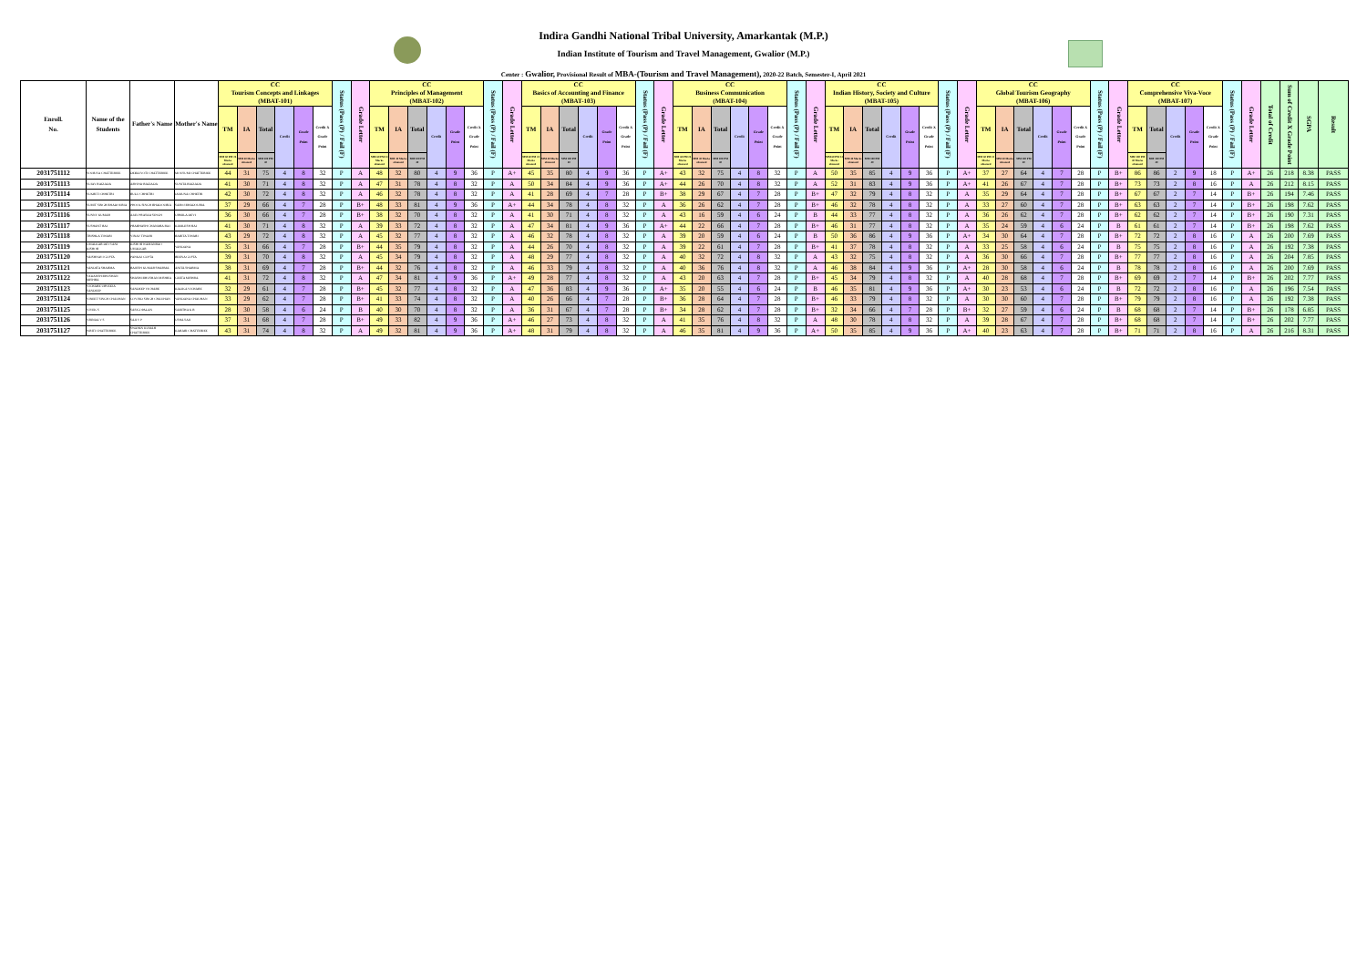Indira Gandhi National Tribal University, Amarkantak (M.P.)
Indian Institute of Tourism and Travel Management, Gwalior (M.P.)
Center : Gwalior, Provisional Result of MBA-(Tourism and Travel Management), 2020-22 Batch, Semester-I, April 2021
| Enroll. No. | Name of the Students | Father's Name | Mother's Name | CC Tourism Concepts and Linkages (MBAT-101) | | | | | | Status (Pass (P) / Fail (F) | Grade Letter | CC Principles of Management (MBAT-102) | | | | | | Status (Pass (P) / Fail (F) | Grade Letter | CC Basics of Accounting and Finance (MBAT-103) | | | | | | Status (Pass (P) / Fail (F) | Grade Letter | CC Business Communication (MBAT-104) | | | | | | Status (Pass (P) / Fail (F) | Grade Letter | CC Indian History, Society and Culture (MBAT-105) | | | | | | Status (Pass (P) / Fail (F) | Grade Letter | CC Global Tourism Geography (MBAT-106) | | | | | | Status (Pass (P) / Fail (F) | Grade Letter | CC Comprehensive Viva-Voce (MBAT-107) | | | | | Status (Pass (P) / Fail (F) | Grade Letter | Total of Credit | Sum of Credit X Grade Point | SGPA | Result |
| --- | --- | --- | --- | --- | --- | --- | --- | --- | --- | --- | --- | --- | --- | --- | --- | --- | --- | --- | --- | --- | --- | --- | --- | --- | --- | --- | --- | --- | --- | --- | --- | --- | --- | --- | --- | --- | --- | --- | --- | --- | --- | --- | --- | --- | --- | --- | --- | --- | --- | --- | --- | --- | --- | --- | --- | --- | --- | --- | --- | --- | --- | --- |
| | | | | TM | IA | Total | Credit | Grade Point | Credit X Grade Point | | | TM | IA | Total | Credit | Grade Point | Credit X Grade Point | | | TM | IA | Total | Credit | Grade Point | Credit X Grade Point | | | TM | IA | Total | Credit | Grade Point | Credit X Grade Point | | | TM | IA | Total | Credit | Grade Point | Credit X Grade Point | | | TM | IA | Total | Credit | Grade Point | Credit X Grade Point | | | TM | Total | Credit | Grade Point | Credit X Grade Point | | | | | | |
| | | | | MM 60 PM 24 Marks obtained | MM 40 Marks obtained | MM 100 PM 40 | | | | | | MM 60 PM 24 Marks obtained | MM 40 Marks obtained | MM 100 PM 40 | | | | | | MM 60 PM 24 Marks obtained | MM 40 Marks obtained | MM 100 PM 40 | | | | | | MM 60 PM 24 Marks obtained | MM 40 Marks obtained | MM 100 PM 40 | | | | | | MM 60 PM 24 Marks obtained | MM 40 Marks obtained | MM 100 PM 40 | | | | | | MM 60 PM 24 Marks obtained | MM 40 Marks obtained | MM 100 PM 40 | | | | | | MM 100 PM 40 Marks obtained | MM 100 PM 40 | | | | | | | | | |
| 2031751112 | SOURJYA CHATTERJEE | DEBAJYOTI CHATTERJEE | MOUSUMI CHATTERJEE | 44 | 31 | 75 | 4 | 8 | 32 | P | A | 48 | 32 | 80 | 4 | 9 | 36 | P | A+ | 45 | 35 | 80 | 4 | 9 | 36 | P | A+ | 43 | 32 | 75 | 4 | 8 | 32 | P | A | 50 | 35 | 85 | 4 | 9 | 36 | P | A+ | 37 | 27 | 64 | 4 | 7 | 28 | P | B+ | 86 | 86 | 2 | 9 | 18 | P | A+ | 26 | 218 | 8.38 | PASS |
| 2031751113 | SUJAY RAIZADA | ARVIND RAIZADA | SUNITA RAIZADA | 41 | 30 | 71 | 4 | 8 | 32 | P | A | 47 | 31 | 78 | 4 | 8 | 32 | P | A | 50 | 34 | 84 | 4 | 9 | 36 | P | A+ | 44 | 26 | 70 | 4 | 8 | 32 | P | A | 52 | 31 | 83 | 4 | 9 | 36 | P | A+ | 41 | 26 | 67 | 4 | 7 | 28 | P | B+ | 73 | 73 | 2 | 8 | 16 | P | A | 26 | 212 | 8.15 | PASS |
| 2031751114 | SUKRITI CHHETRI | BULU CHHETRI | JAMUNA CHHETRI | 42 | 30 | 72 | 4 | 8 | 32 | P | A | 46 | 32 | 78 | 4 | 8 | 32 | P | A | 41 | 28 | 69 | 4 | 7 | 28 | P | B+ | 38 | 29 | 67 | 4 | 7 | 28 | P | B+ | 47 | 32 | 79 | 4 | 8 | 32 | P | A | 35 | 29 | 64 | 4 | 7 | 28 | P | B+ | 67 | 67 | 2 | 7 | 14 | P | B+ | 26 | 194 | 7.46 | PASS |
| 2031751115 | SUMIT SINGH BHADOURIA | PHOOL SINGH BHADOURIA | SAROJ BHADOURIA | 37 | 29 | 66 | 4 | 7 | 28 | P | B+ | 48 | 33 | 81 | 4 | 9 | 36 | P | A+ | 44 | 34 | 78 | 4 | 8 | 32 | P | A | 36 | 26 | 62 | 4 | 7 | 28 | P | B+ | 46 | 32 | 78 | 4 | 8 | 32 | P | A | 33 | 27 | 60 | 4 | 7 | 28 | P | B+ | 63 | 63 | 2 | 7 | 14 | P | B+ | 26 | 198 | 7.62 | PASS |
| 2031751116 | SUNNY KUMAR | AJAY PRASAD SINGH | URMILA DEVI | 36 | 30 | 66 | 4 | 7 | 28 | P | B+ | 38 | 32 | 70 | 4 | 8 | 32 | P | A | 41 | 30 | 71 | 4 | 8 | 32 | P | A | 43 | 16 | 59 | 4 | 6 | 24 | P | B | 44 | 33 | 77 | 4 | 8 | 32 | P | A | 36 | 26 | 62 | 4 | 7 | 28 | P | B+ | 62 | 62 | 2 | 7 | 14 | P | B+ | 26 | 190 | 7.31 | PASS |
| 2031751117 | SUSHANT RAI | PRABHASH CHANDRA RAI | KAMLESH RAI | 41 | 30 | 71 | 4 | 8 | 32 | P | A | 39 | 33 | 72 | 4 | 8 | 32 | P | A | 47 | 34 | 81 | 4 | 9 | 36 | P | A+ | 44 | 22 | 66 | 4 | 7 | 28 | P | B+ | 46 | 31 | 77 | 4 | 8 | 32 | P | A | 35 | 24 | 59 | 4 | 6 | 24 | P | B | 61 | 61 | 2 | 7 | 14 | P | B+ | 26 | 198 | 7.62 | PASS |
| 2031751118 | TRISHLA TIWARI | VINAY TIWARI | BABITA TIWARI | 43 | 29 | 72 | 4 | 8 | 32 | P | A | 45 | 32 | 77 | 4 | 8 | 32 | P | A | 46 | 32 | 78 | 4 | 8 | 32 | P | A | 39 | 20 | 59 | 4 | 6 | 24 | P | B | 50 | 36 | 86 | 4 | 9 | 36 | P | A+ | 34 | 30 | 64 | 4 | 7 | 28 | P | B+ | 72 | 72 | 2 | 8 | 16 | P | A | 26 | 200 | 7.69 | PASS |
| 2031751119 | UMALKAR DEVYANI KISHOR | KISHOR WAMANRAO UMALKAR | VANDANA | 35 | 31 | 66 | 4 | 7 | 28 | P | B+ | 44 | 35 | 79 | 4 | 8 | 32 | P | A | 44 | 26 | 70 | 4 | 8 | 32 | P | A | 39 | 22 | 61 | 4 | 7 | 28 | P | B+ | 41 | 37 | 78 | 4 | 8 | 32 | P | A | 33 | 25 | 58 | 4 | 6 | 24 | P | B | 75 | 75 | 2 | 8 | 16 | P | A | 26 | 192 | 7.38 | PASS |
| 2031751120 | VAISHNAVI GUPTA | PANKAJ GUPTA | REENA GUPTA | 39 | 31 | 70 | 4 | 8 | 32 | P | A | 45 | 34 | 79 | 4 | 8 | 32 | P | A | 48 | 29 | 77 | 4 | 8 | 32 | P | A | 40 | 32 | 72 | 4 | 8 | 32 | P | A | 43 | 32 | 75 | 4 | 8 | 32 | P | A | 36 | 30 | 66 | 4 | 7 | 28 | P | B+ | 77 | 77 | 2 | 8 | 16 | P | A | 26 | 204 | 7.85 | PASS |
| 2031751121 | VANDITA SHARMA | RAJESH KUMAR SHARMA | ANITA SHARMA | 38 | 31 | 69 | 4 | 7 | 28 | P | B+ | 44 | 32 | 76 | 4 | 8 | 32 | P | A | 46 | 33 | 79 | 4 | 8 | 32 | P | A | 40 | 36 | 76 | 4 | 8 | 32 | P | A | 46 | 38 | 84 | 4 | 9 | 36 | P | A+ | 28 | 30 | 58 | 4 | 6 | 24 | P | B | 78 | 78 | 2 | 8 | 16 | P | A | 26 | 200 | 7.69 | PASS |
| 2031751122 | VEDANSH BHUSHAN MISHRA | SHASHI BHUSHAN MISHRA | GEETA MISHRA | 41 | 31 | 72 | 4 | 8 | 32 | P | A | 47 | 34 | 81 | 4 | 9 | 36 | P | A+ | 49 | 28 | 77 | 4 | 8 | 32 | P | A | 43 | 20 | 63 | 4 | 7 | 28 | P | B+ | 45 | 34 | 79 | 4 | 8 | 32 | P | A | 40 | 28 | 68 | 4 | 7 | 28 | P | B+ | 69 | 69 | 2 | 7 | 14 | P | B+ | 26 | 202 | 7.77 | PASS |
| 2031751123 | VICHARE URVEEJA SANDEEP | SANDEEP VICHARE | KALIKA VICHARE | 32 | 29 | 61 | 4 | 7 | 28 | P | B+ | 45 | 32 | 77 | 4 | 8 | 32 | P | A | 47 | 36 | 83 | 4 | 9 | 36 | P | A+ | 35 | 20 | 55 | 4 | 6 | 24 | P | B | 46 | 35 | 81 | 4 | 9 | 36 | P | A+ | 30 | 23 | 53 | 4 | 6 | 24 | P | B | 72 | 72 | 2 | 8 | 16 | P | A | 26 | 196 | 7.54 | PASS |
| 2031751124 | VINEET SINGH CHAUHAN | GOVIND SINGH CHAUHAN | VANDANA CHAUHAN | 33 | 29 | 62 | 4 | 7 | 28 | P | B+ | 41 | 33 | 74 | 4 | 8 | 32 | P | A | 40 | 26 | 66 | 4 | 7 | 28 | P | B+ | 36 | 28 | 64 | 4 | 7 | 28 | P | B+ | 46 | 33 | 79 | 4 | 8 | 32 | P | A | 30 | 30 | 60 | 4 | 7 | 28 | P | B+ | 79 | 79 | 2 | 8 | 16 | P | A | 26 | 192 | 7.38 | PASS |
| 2031751125 | VIVEK S | SASIGOPALAN | SABITHA K R | 28 | 30 | 58 | 4 | 6 | 24 | P | B | 40 | 30 | 70 | 4 | 8 | 32 | P | A | 36 | 31 | 67 | 4 | 7 | 28 | P | B+ | 34 | 28 | 62 | 4 | 7 | 28 | P | B+ | 32 | 34 | 66 | 4 | 7 | 28 | P | B+ | 32 | 27 | 59 | 4 | 6 | 24 | P | B | 68 | 68 | 2 | 7 | 14 | P | B+ | 26 | 178 | 6.85 | PASS |
| 2031751126 | VRINDA V S | SAJI V P | USHA SAJI | 37 | 31 | 68 | 4 | 7 | 28 | P | B+ | 49 | 33 | 82 | 4 | 9 | 36 | P | A+ | 46 | 27 | 73 | 4 | 8 | 32 | P | A | 41 | 35 | 76 | 4 | 8 | 32 | P | A | 48 | 30 | 78 | 4 | 8 | 32 | P | A | 39 | 28 | 67 | 4 | 7 | 28 | P | B+ | 68 | 68 | 2 | 7 | 14 | P | B+ | 26 | 202 | 7.77 | PASS |
| 2031751127 | WRITI CHATTERJEE | SWAPAN KUMAR CHATTERJEE | KARABI CHATTERJEE | 43 | 31 | 74 | 4 | 8 | 32 | P | A | 49 | 32 | 81 | 4 | 9 | 36 | P | A+ | 48 | 31 | 79 | 4 | 8 | 32 | P | A | 46 | 35 | 81 | 4 | 9 | 36 | P | A+ | 50 | 35 | 85 | 4 | 9 | 36 | P | A+ | 40 | 23 | 63 | 4 | 7 | 28 | P | B+ | 71 | 71 | 2 | 8 | 16 | P | A | 26 | 216 | 8.31 | PASS |